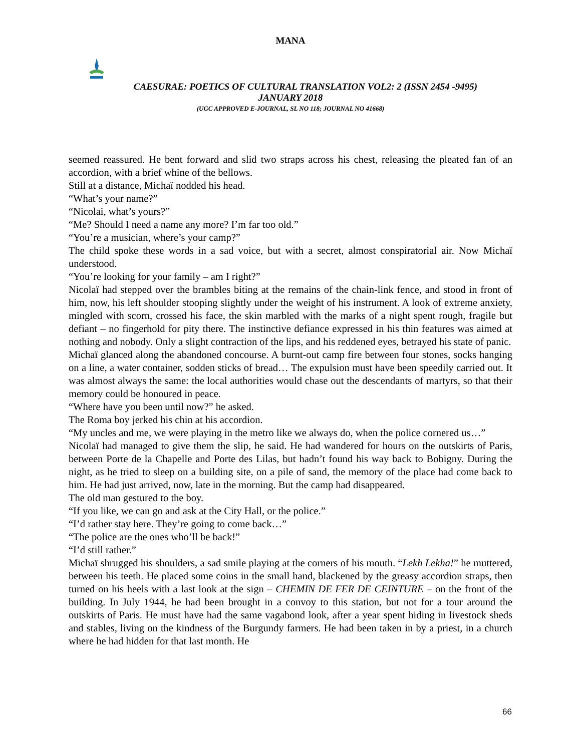MANA
CAESURAE: POETICS OF CULTURAL TRANSLATION VOL2: 2 (ISSN 2454 -9495)
JANUARY 2018
(UGC APPROVED E-JOURNAL, SL NO 118; JOURNAL NO 41668)
seemed reassured. He bent forward and slid two straps across his chest, releasing the pleated fan of an accordion, with a brief whine of the bellows.
Still at a distance, Michaï nodded his head.
“What’s your name?”
“Nicolai, what’s yours?”
“Me? Should I need a name any more? I’m far too old.”
“You’re a musician, where’s your camp?”
The child spoke these words in a sad voice, but with a secret, almost conspiratorial air. Now Michaï understood.
“You’re looking for your family – am I right?”
Nicolaï had stepped over the brambles biting at the remains of the chain-link fence, and stood in front of him, now, his left shoulder stooping slightly under the weight of his instrument. A look of extreme anxiety, mingled with scorn, crossed his face, the skin marbled with the marks of a night spent rough, fragile but defiant – no fingerhold for pity there. The instinctive defiance expressed in his thin features was aimed at nothing and nobody. Only a slight contraction of the lips, and his reddened eyes, betrayed his state of panic.
Michaï glanced along the abandoned concourse. A burnt-out camp fire between four stones, socks hanging on a line, a water container, sodden sticks of bread… The expulsion must have been speedily carried out. It was almost always the same: the local authorities would chase out the descendants of martyrs, so that their memory could be honoured in peace.
“Where have you been until now?” he asked.
The Roma boy jerked his chin at his accordion.
“My uncles and me, we were playing in the metro like we always do, when the police cornered us…”
Nicolaï had managed to give them the slip, he said. He had wandered for hours on the outskirts of Paris, between Porte de la Chapelle and Porte des Lilas, but hadn’t found his way back to Bobigny. During the night, as he tried to sleep on a building site, on a pile of sand, the memory of the place had come back to him. He had just arrived, now, late in the morning. But the camp had disappeared.
The old man gestured to the boy.
“If you like, we can go and ask at the City Hall, or the police.”
“I’d rather stay here. They’re going to come back…”
“The police are the ones who’ll be back!”
“I’d still rather.”
Michaï shrugged his shoulders, a sad smile playing at the corners of his mouth. “Lekh Lekha!” he muttered, between his teeth. He placed some coins in the small hand, blackened by the greasy accordion straps, then turned on his heels with a last look at the sign – CHEMIN DE FER DE CEINTURE – on the front of the building. In July 1944, he had been brought in a convoy to this station, but not for a tour around the outskirts of Paris. He must have had the same vagabond look, after a year spent hiding in livestock sheds and stables, living on the kindness of the Burgundy farmers. He had been taken in by a priest, in a church where he had hidden for that last month. He
66